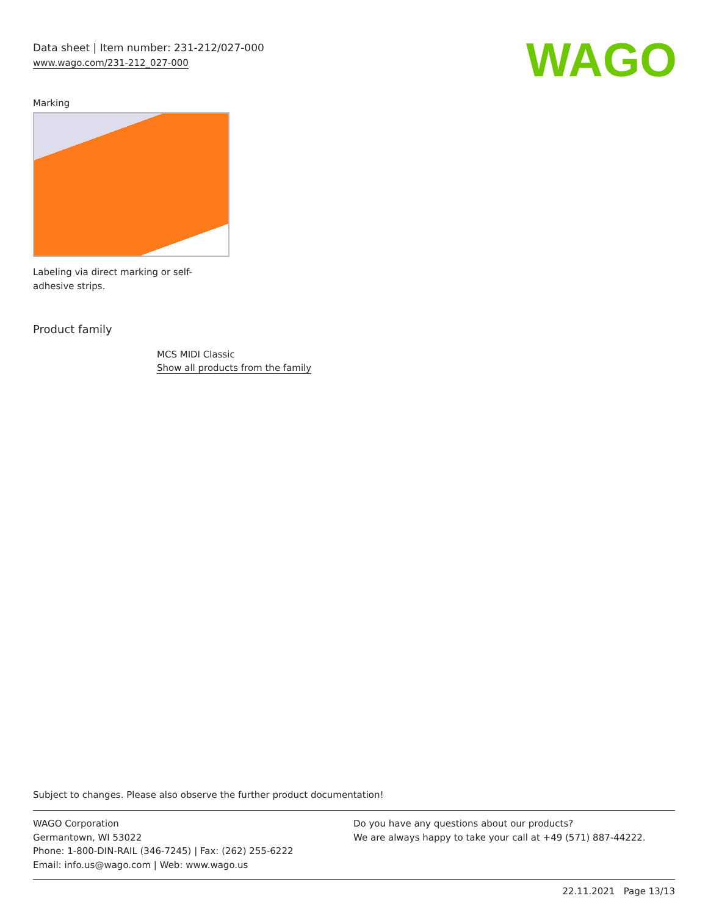Data sheet | Item number: 231-212/027-000
www.wago.com/231-212_027-000
WAGO
Marking
Labeling via direct marking or self-adhesive strips.
Product family
MCS MIDI Classic
Show all products from the family
Subject to changes. Please also observe the further product documentation!
WAGO Corporation
Germantown, WI 53022
Phone: 1-800-DIN-RAIL (346-7245) | Fax: (262) 255-6222
Email: info.us@wago.com | Web: www.wago.us
Do you have any questions about our products?
We are always happy to take your call at +49 (571) 887-44222.
22.11.2021 Page 13/13